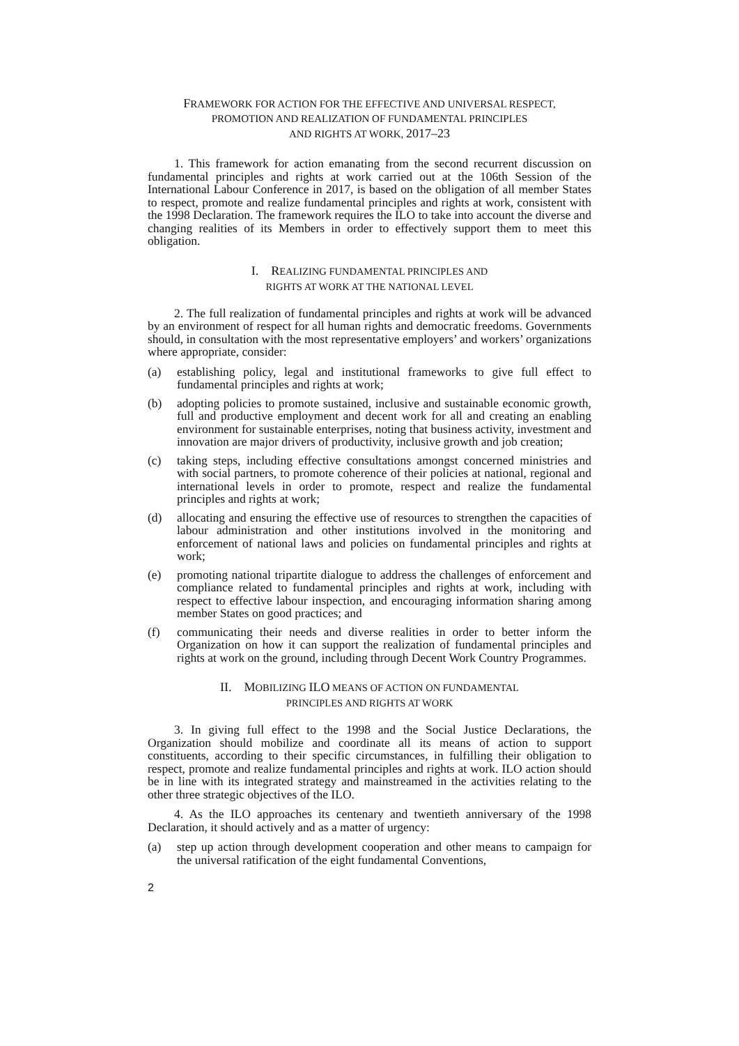FRAMEWORK FOR ACTION FOR THE EFFECTIVE AND UNIVERSAL RESPECT,
PROMOTION AND REALIZATION OF FUNDAMENTAL PRINCIPLES
AND RIGHTS AT WORK, 2017–23
1. This framework for action emanating from the second recurrent discussion on fundamental principles and rights at work carried out at the 106th Session of the International Labour Conference in 2017, is based on the obligation of all member States to respect, promote and realize fundamental principles and rights at work, consistent with the 1998 Declaration. The framework requires the ILO to take into account the diverse and changing realities of its Members in order to effectively support them to meet this obligation.
I. REALIZING FUNDAMENTAL PRINCIPLES AND
RIGHTS AT WORK AT THE NATIONAL LEVEL
2. The full realization of fundamental principles and rights at work will be advanced by an environment of respect for all human rights and democratic freedoms. Governments should, in consultation with the most representative employers’ and workers’ organizations where appropriate, consider:
(a) establishing policy, legal and institutional frameworks to give full effect to fundamental principles and rights at work;
(b) adopting policies to promote sustained, inclusive and sustainable economic growth, full and productive employment and decent work for all and creating an enabling environment for sustainable enterprises, noting that business activity, investment and innovation are major drivers of productivity, inclusive growth and job creation;
(c) taking steps, including effective consultations amongst concerned ministries and with social partners, to promote coherence of their policies at national, regional and international levels in order to promote, respect and realize the fundamental principles and rights at work;
(d) allocating and ensuring the effective use of resources to strengthen the capacities of labour administration and other institutions involved in the monitoring and enforcement of national laws and policies on fundamental principles and rights at work;
(e) promoting national tripartite dialogue to address the challenges of enforcement and compliance related to fundamental principles and rights at work, including with respect to effective labour inspection, and encouraging information sharing among member States on good practices; and
(f) communicating their needs and diverse realities in order to better inform the Organization on how it can support the realization of fundamental principles and rights at work on the ground, including through Decent Work Country Programmes.
II. MOBILIZING ILO MEANS OF ACTION ON FUNDAMENTAL
PRINCIPLES AND RIGHTS AT WORK
3. In giving full effect to the 1998 and the Social Justice Declarations, the Organization should mobilize and coordinate all its means of action to support constituents, according to their specific circumstances, in fulfilling their obligation to respect, promote and realize fundamental principles and rights at work. ILO action should be in line with its integrated strategy and mainstreamed in the activities relating to the other three strategic objectives of the ILO.
4. As the ILO approaches its centenary and twentieth anniversary of the 1998 Declaration, it should actively and as a matter of urgency:
(a) step up action through development cooperation and other means to campaign for the universal ratification of the eight fundamental Conventions,
2